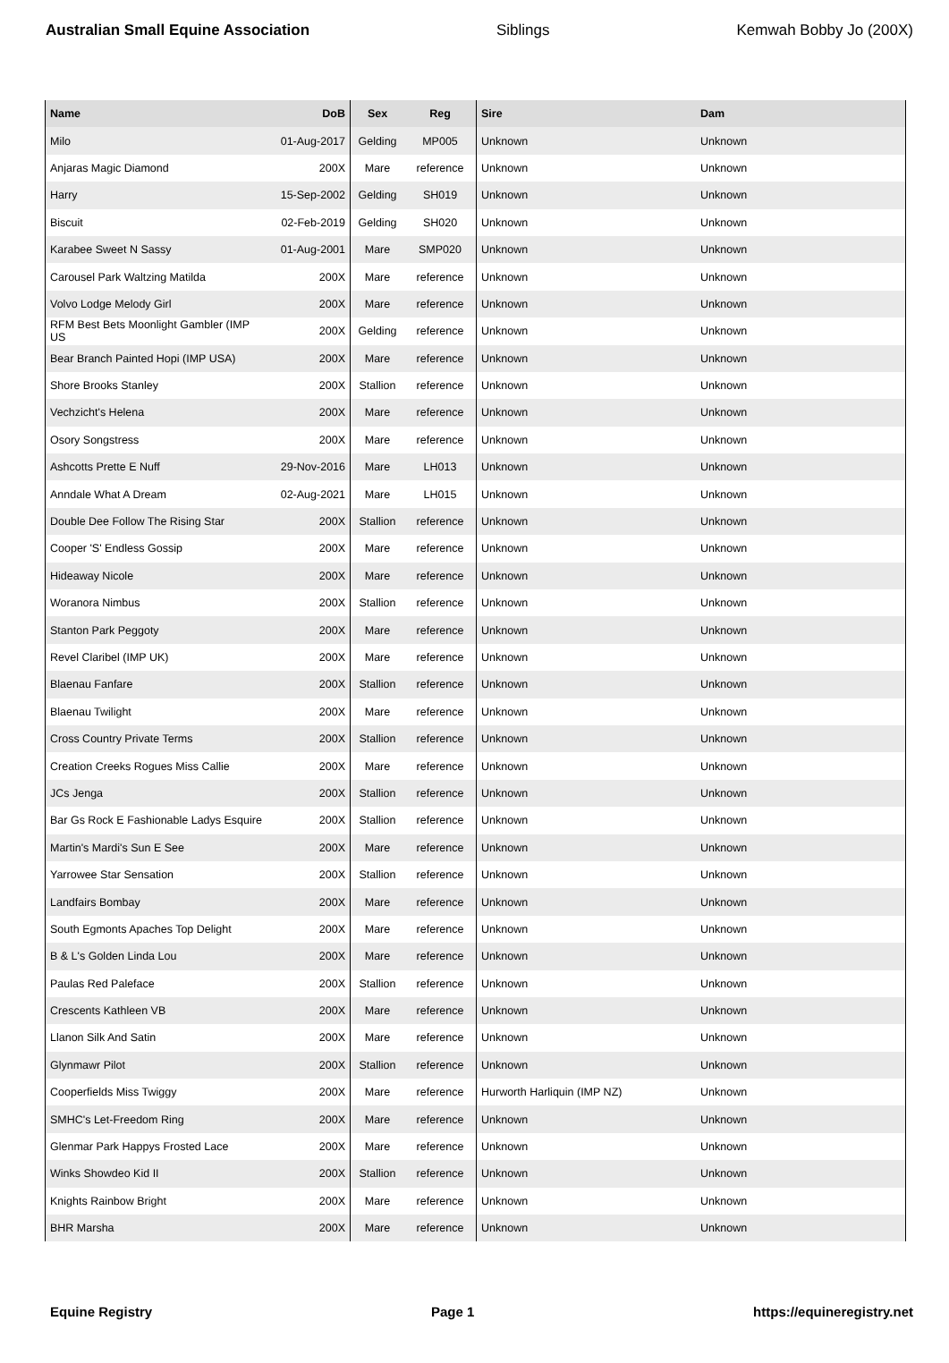Australian Small Equine Association Siblings Kemwah Bobby Jo (200X)
| Name | DoB | Sex | Reg | Sire | Dam |
| --- | --- | --- | --- | --- | --- |
| Milo | 01-Aug-2017 | Gelding | MP005 | Unknown | Unknown |
| Anjaras Magic Diamond | 200X | Mare | reference | Unknown | Unknown |
| Harry | 15-Sep-2002 | Gelding | SH019 | Unknown | Unknown |
| Biscuit | 02-Feb-2019 | Gelding | SH020 | Unknown | Unknown |
| Karabee Sweet N Sassy | 01-Aug-2001 | Mare | SMP020 | Unknown | Unknown |
| Carousel Park Waltzing Matilda | 200X | Mare | reference | Unknown | Unknown |
| Volvo Lodge Melody Girl | 200X | Mare | reference | Unknown | Unknown |
| RFM Best Bets Moonlight Gambler (IMP US | 200X | Gelding | reference | Unknown | Unknown |
| Bear Branch Painted Hopi (IMP USA) | 200X | Mare | reference | Unknown | Unknown |
| Shore Brooks Stanley | 200X | Stallion | reference | Unknown | Unknown |
| Vechzicht's Helena | 200X | Mare | reference | Unknown | Unknown |
| Osory Songstress | 200X | Mare | reference | Unknown | Unknown |
| Ashcotts Prette E Nuff | 29-Nov-2016 | Mare | LH013 | Unknown | Unknown |
| Anndale What A Dream | 02-Aug-2021 | Mare | LH015 | Unknown | Unknown |
| Double Dee Follow The Rising Star | 200X | Stallion | reference | Unknown | Unknown |
| Cooper 'S' Endless Gossip | 200X | Mare | reference | Unknown | Unknown |
| Hideaway Nicole | 200X | Mare | reference | Unknown | Unknown |
| Woranora Nimbus | 200X | Stallion | reference | Unknown | Unknown |
| Stanton Park Peggoty | 200X | Mare | reference | Unknown | Unknown |
| Revel Claribel (IMP UK) | 200X | Mare | reference | Unknown | Unknown |
| Blaenau Fanfare | 200X | Stallion | reference | Unknown | Unknown |
| Blaenau Twilight | 200X | Mare | reference | Unknown | Unknown |
| Cross Country Private Terms | 200X | Stallion | reference | Unknown | Unknown |
| Creation Creeks Rogues Miss Callie | 200X | Mare | reference | Unknown | Unknown |
| JCs Jenga | 200X | Stallion | reference | Unknown | Unknown |
| Bar Gs Rock E Fashionable Ladys Esquire | 200X | Stallion | reference | Unknown | Unknown |
| Martin's Mardi's Sun E See | 200X | Mare | reference | Unknown | Unknown |
| Yarrowee Star Sensation | 200X | Stallion | reference | Unknown | Unknown |
| Landfairs Bombay | 200X | Mare | reference | Unknown | Unknown |
| South Egmonts Apaches Top Delight | 200X | Mare | reference | Unknown | Unknown |
| B & L's Golden Linda Lou | 200X | Mare | reference | Unknown | Unknown |
| Paulas Red Paleface | 200X | Stallion | reference | Unknown | Unknown |
| Crescents Kathleen VB | 200X | Mare | reference | Unknown | Unknown |
| Llanon Silk And Satin | 200X | Mare | reference | Unknown | Unknown |
| Glynmawr Pilot | 200X | Stallion | reference | Unknown | Unknown |
| Cooperfields Miss Twiggy | 200X | Mare | reference | Hurworth Harliquin (IMP NZ) | Unknown |
| SMHC's Let-Freedom Ring | 200X | Mare | reference | Unknown | Unknown |
| Glenmar Park Happys Frosted Lace | 200X | Mare | reference | Unknown | Unknown |
| Winks Showdeo Kid II | 200X | Stallion | reference | Unknown | Unknown |
| Knights Rainbow Bright | 200X | Mare | reference | Unknown | Unknown |
| BHR Marsha | 200X | Mare | reference | Unknown | Unknown |
Equine Registry Page 1 https://equineregistry.net